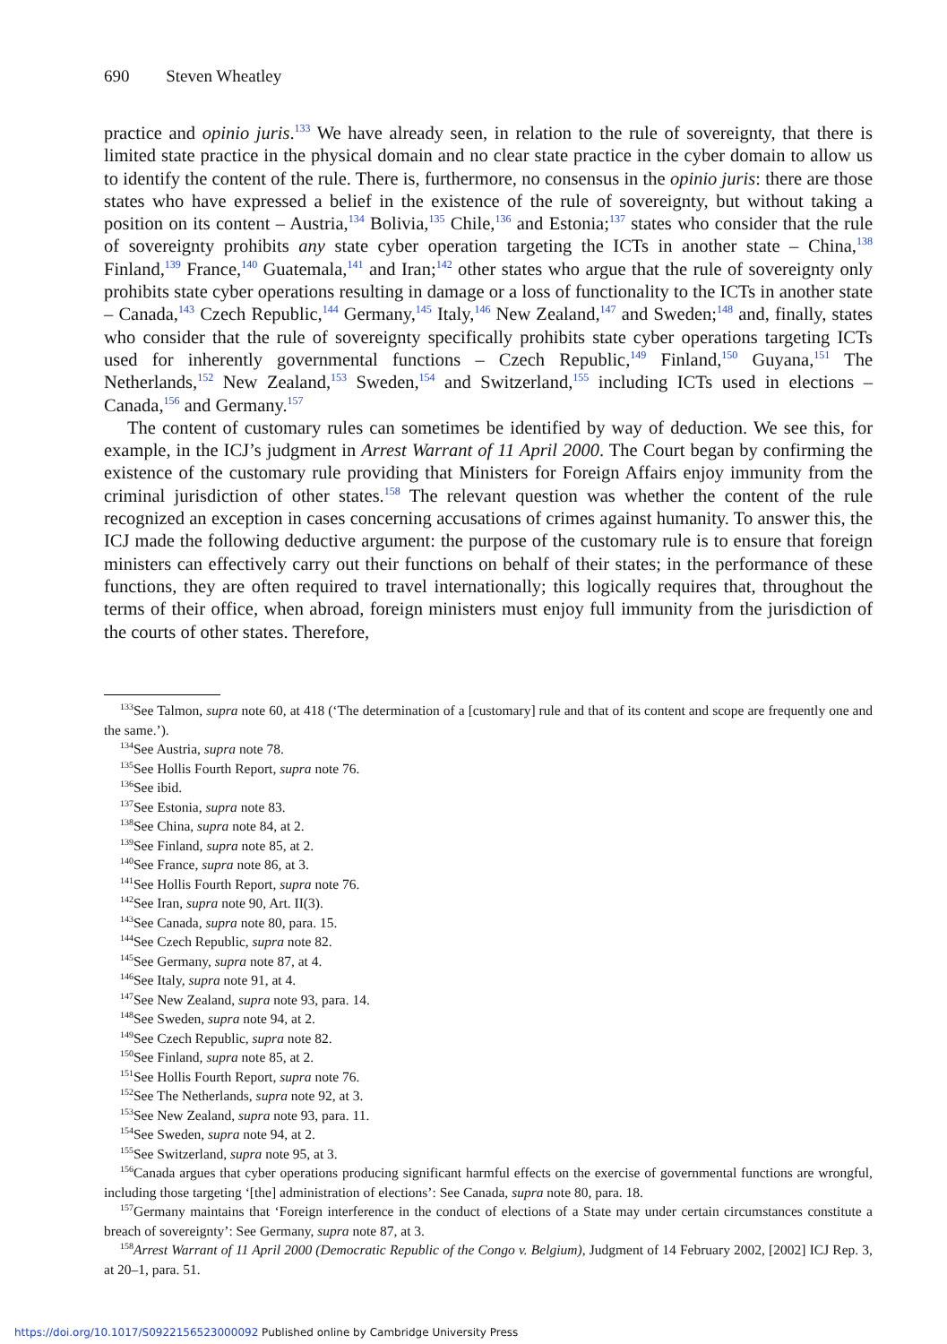690 Steven Wheatley
practice and opinio juris.<sup>133</sup> We have already seen, in relation to the rule of sovereignty, that there is limited state practice in the physical domain and no clear state practice in the cyber domain to allow us to identify the content of the rule. There is, furthermore, no consensus in the opinio juris: there are those states who have expressed a belief in the existence of the rule of sovereignty, but without taking a position on its content – Austria,<sup>134</sup> Bolivia,<sup>135</sup> Chile,<sup>136</sup> and Estonia;<sup>137</sup> states who consider that the rule of sovereignty prohibits any state cyber operation targeting the ICTs in another state – China,<sup>138</sup> Finland,<sup>139</sup> France,<sup>140</sup> Guatemala,<sup>141</sup> and Iran;<sup>142</sup> other states who argue that the rule of sovereignty only prohibits state cyber operations resulting in damage or a loss of functionality to the ICTs in another state – Canada,<sup>143</sup> Czech Republic,<sup>144</sup> Germany,<sup>145</sup> Italy,<sup>146</sup> New Zealand,<sup>147</sup> and Sweden;<sup>148</sup> and, finally, states who consider that the rule of sovereignty specifically prohibits state cyber operations targeting ICTs used for inherently governmental functions – Czech Republic,<sup>149</sup> Finland,<sup>150</sup> Guyana,<sup>151</sup> The Netherlands,<sup>152</sup> New Zealand,<sup>153</sup> Sweden,<sup>154</sup> and Switzerland,<sup>155</sup> including ICTs used in elections – Canada,<sup>156</sup> and Germany.<sup>157</sup>
The content of customary rules can sometimes be identified by way of deduction. We see this, for example, in the ICJ’s judgment in Arrest Warrant of 11 April 2000. The Court began by confirming the existence of the customary rule providing that Ministers for Foreign Affairs enjoy immunity from the criminal jurisdiction of other states.<sup>158</sup> The relevant question was whether the content of the rule recognized an exception in cases concerning accusations of crimes against humanity. To answer this, the ICJ made the following deductive argument: the purpose of the customary rule is to ensure that foreign ministers can effectively carry out their functions on behalf of their states; in the performance of these functions, they are often required to travel internationally; this logically requires that, throughout the terms of their office, when abroad, foreign ministers must enjoy full immunity from the jurisdiction of the courts of other states. Therefore,
<sup>133</sup> See Talmon, supra note 60, at 418 (‘The determination of a [customary] rule and that of its content and scope are frequently one and the same.’).
<sup>134</sup> See Austria, supra note 78.
<sup>135</sup> See Hollis Fourth Report, supra note 76.
<sup>136</sup> See ibid.
<sup>137</sup> See Estonia, supra note 83.
<sup>138</sup> See China, supra note 84, at 2.
<sup>139</sup> See Finland, supra note 85, at 2.
<sup>140</sup> See France, supra note 86, at 3.
<sup>141</sup> See Hollis Fourth Report, supra note 76.
<sup>142</sup> See Iran, supra note 90, Art. II(3).
<sup>143</sup> See Canada, supra note 80, para. 15.
<sup>144</sup> See Czech Republic, supra note 82.
<sup>145</sup> See Germany, supra note 87, at 4.
<sup>146</sup> See Italy, supra note 91, at 4.
<sup>147</sup> See New Zealand, supra note 93, para. 14.
<sup>148</sup> See Sweden, supra note 94, at 2.
<sup>149</sup> See Czech Republic, supra note 82.
<sup>150</sup> See Finland, supra note 85, at 2.
<sup>151</sup> See Hollis Fourth Report, supra note 76.
<sup>152</sup> See The Netherlands, supra note 92, at 3.
<sup>153</sup> See New Zealand, supra note 93, para. 11.
<sup>154</sup> See Sweden, supra note 94, at 2.
<sup>155</sup> See Switzerland, supra note 95, at 3.
<sup>156</sup> Canada argues that cyber operations producing significant harmful effects on the exercise of governmental functions are wrongful, including those targeting ‘[the] administration of elections’: See Canada, supra note 80, para. 18.
<sup>157</sup> Germany maintains that ‘Foreign interference in the conduct of elections of a State may under certain circumstances constitute a breach of sovereignty’: See Germany, supra note 87, at 3.
<sup>158</sup> Arrest Warrant of 11 April 2000 (Democratic Republic of the Congo v. Belgium), Judgment of 14 February 2002, [2002] ICJ Rep. 3, at 20–1, para. 51.
https://doi.org/10.1017/S0922156523000092 Published online by Cambridge University Press